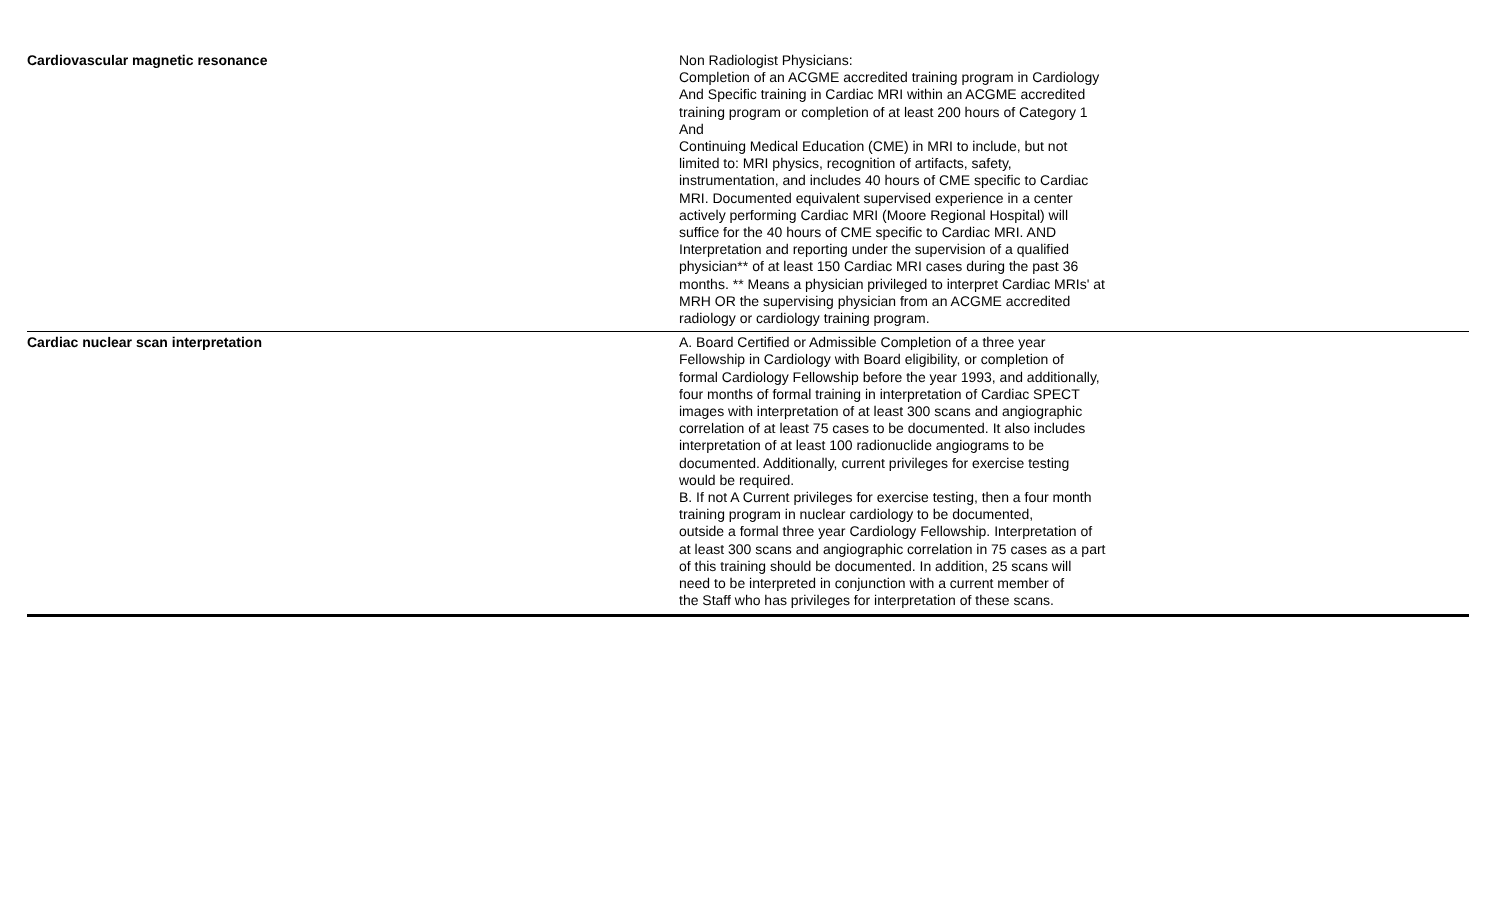| Cardiovascular magnetic resonance | Non Radiologist Physicians: Completion of an ACGME accredited training program in Cardiology And Specific training in Cardiac MRI within an ACGME accredited training program or completion of at least 200 hours of Category 1 And Continuing Medical Education (CME) in MRI to include, but not limited to: MRI physics, recognition of artifacts, safety, instrumentation, and includes 40 hours of CME specific to Cardiac MRI. Documented equivalent supervised experience in a center actively performing Cardiac MRI (Moore Regional Hospital) will suffice for the 40 hours of CME specific to Cardiac MRI. AND Interpretation and reporting under the supervision of a qualified physician** of at least 150 Cardiac MRI cases during the past 36 months. ** Means a physician privileged to interpret Cardiac MRIs' at MRH OR the supervising physician from an ACGME accredited radiology or cardiology training program. |
| Cardiac nuclear scan interpretation | A. Board Certified or Admissible Completion of a three year Fellowship in Cardiology with Board eligibility, or completion of formal Cardiology Fellowship before the year 1993, and additionally, four months of formal training in interpretation of Cardiac SPECT images with interpretation of at least 300 scans and angiographic correlation of at least 75 cases to be documented. It also includes interpretation of at least 100 radionuclide angiograms to be documented. Additionally, current privileges for exercise testing would be required. B. If not A Current privileges for exercise testing, then a four month training program in nuclear cardiology to be documented, outside a formal three year Cardiology Fellowship. Interpretation of at least 300 scans and angiographic correlation in 75 cases as a part of this training should be documented. In addition, 25 scans will need to be interpreted in conjunction with a current member of the Staff who has privileges for interpretation of these scans. |